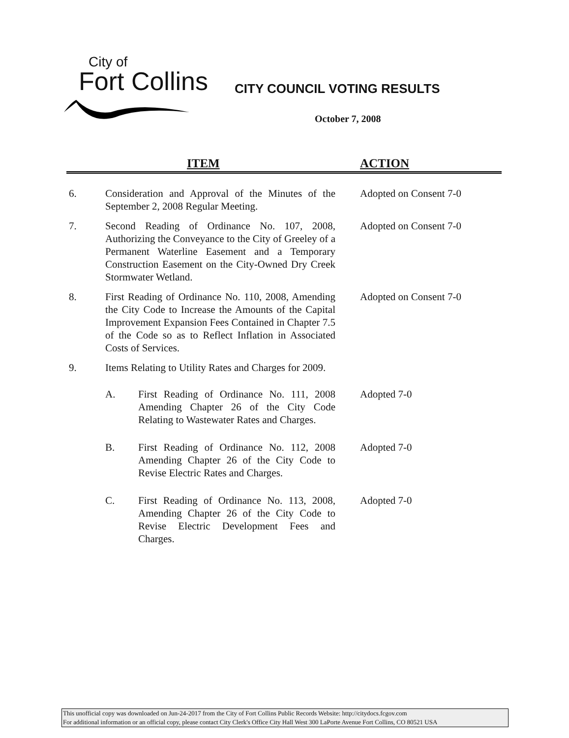City of
Fort Collins
CITY COUNCIL VOTING RESULTS
October 7, 2008
ITEM ACTION
6. Consideration and Approval of the Minutes of the September 2, 2008 Regular Meeting.
Adopted on Consent 7-0
7. Second Reading of Ordinance No. 107, 2008, Authorizing the Conveyance to the City of Greeley of a Permanent Waterline Easement and a Temporary Construction Easement on the City-Owned Dry Creek Stormwater Wetland.
Adopted on Consent 7-0
8. First Reading of Ordinance No. 110, 2008, Amending the City Code to Increase the Amounts of the Capital Improvement Expansion Fees Contained in Chapter 7.5 of the Code so as to Reflect Inflation in Associated Costs of Services.
Adopted on Consent 7-0
9. Items Relating to Utility Rates and Charges for 2009.
A. First Reading of Ordinance No. 111, 2008 Amending Chapter 26 of the City Code Relating to Wastewater Rates and Charges.
Adopted 7-0
B. First Reading of Ordinance No. 112, 2008 Amending Chapter 26 of the City Code to Revise Electric Rates and Charges.
Adopted 7-0
C. First Reading of Ordinance No. 113, 2008, Amending Chapter 26 of the City Code to Revise Electric Development Fees and Charges.
Adopted 7-0
This unofficial copy was downloaded on Jun-24-2017 from the City of Fort Collins Public Records Website: http://citydocs.fcgov.com
For additional information or an official copy, please contact City Clerk's Office City Hall West 300 LaPorte Avenue Fort Collins, CO 80521 USA